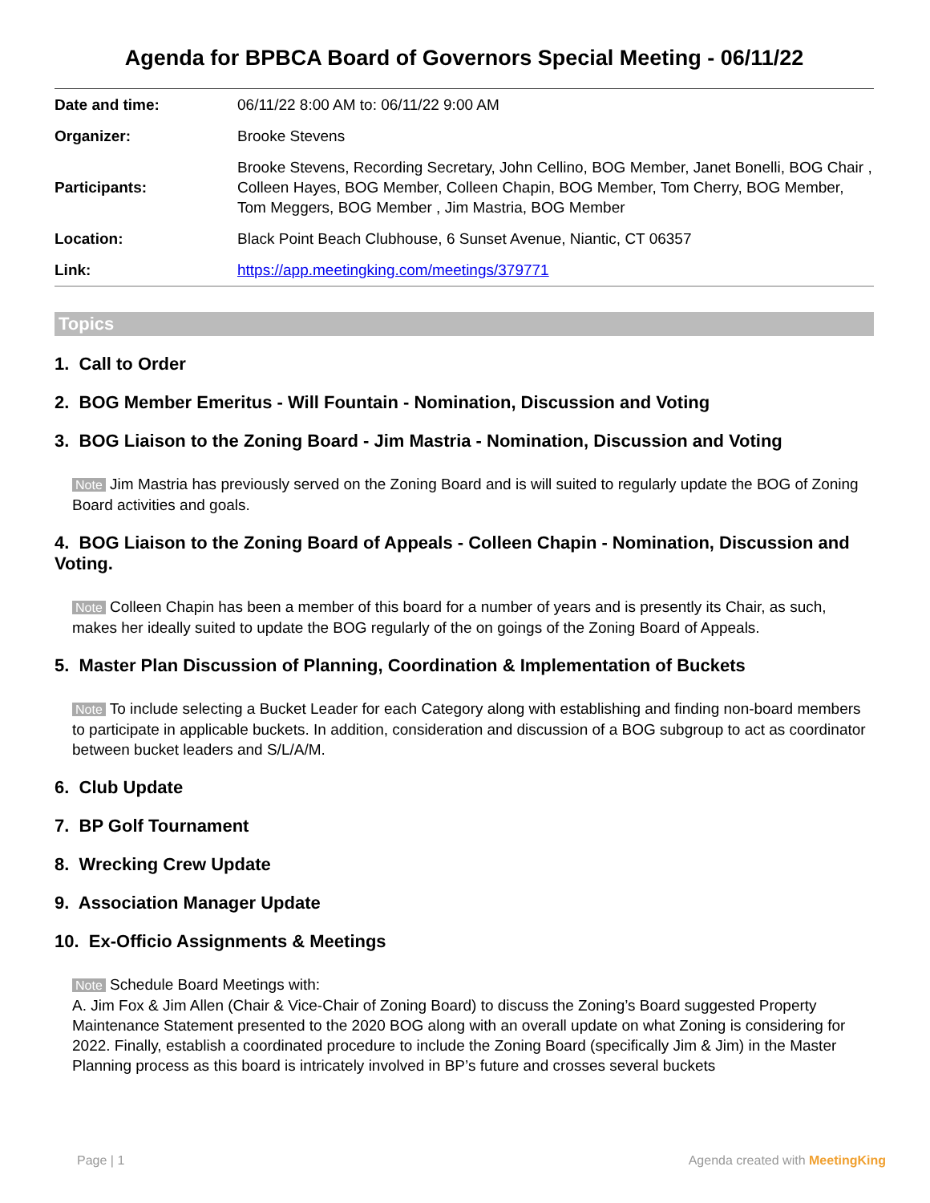Agenda for BPBCA Board of Governors Special Meeting - 06/11/22
| Date and time: | 06/11/22 8:00 AM to: 06/11/22 9:00 AM |
| Organizer: | Brooke Stevens |
| Participants: | Brooke Stevens, Recording Secretary, John Cellino, BOG Member, Janet Bonelli, BOG Chair , Colleen Hayes, BOG Member, Colleen Chapin, BOG Member, Tom Cherry, BOG Member, Tom Meggers, BOG Member , Jim Mastria, BOG Member |
| Location: | Black Point Beach Clubhouse, 6 Sunset Avenue, Niantic, CT 06357 |
| Link: | https://app.meetingking.com/meetings/379771 |
Topics
1. Call to Order
2. BOG Member Emeritus - Will Fountain - Nomination, Discussion and Voting
3. BOG Liaison to the Zoning Board - Jim Mastria - Nomination, Discussion and Voting
Note Jim Mastria has previously served on the Zoning Board and is will suited to regularly update the BOG of Zoning Board activities and goals.
4. BOG Liaison to the Zoning Board of Appeals - Colleen Chapin - Nomination, Discussion and Voting.
Note Colleen Chapin has been a member of this board for a number of years and is presently its Chair, as such, makes her ideally suited to update the BOG regularly of the on goings of the Zoning Board of Appeals.
5. Master Plan Discussion of Planning, Coordination & Implementation of Buckets
Note To include selecting a Bucket Leader for each Category along with establishing and finding non-board members to participate in applicable buckets. In addition, consideration and discussion of a BOG subgroup to act as coordinator between bucket leaders and S/L/A/M.
6. Club Update
7. BP Golf Tournament
8. Wrecking Crew Update
9. Association Manager Update
10. Ex-Officio Assignments & Meetings
Note Schedule Board Meetings with:
A. Jim Fox & Jim Allen (Chair & Vice-Chair of Zoning Board) to discuss the Zoning’s Board suggested Property Maintenance Statement presented to the 2020 BOG along with an overall update on what Zoning is considering for 2022. Finally, establish a coordinated procedure to include the Zoning Board (specifically Jim & Jim) in the Master Planning process as this board is intricately involved in BP’s future and crosses several buckets
Page | 1 Agenda created with MeetingKing